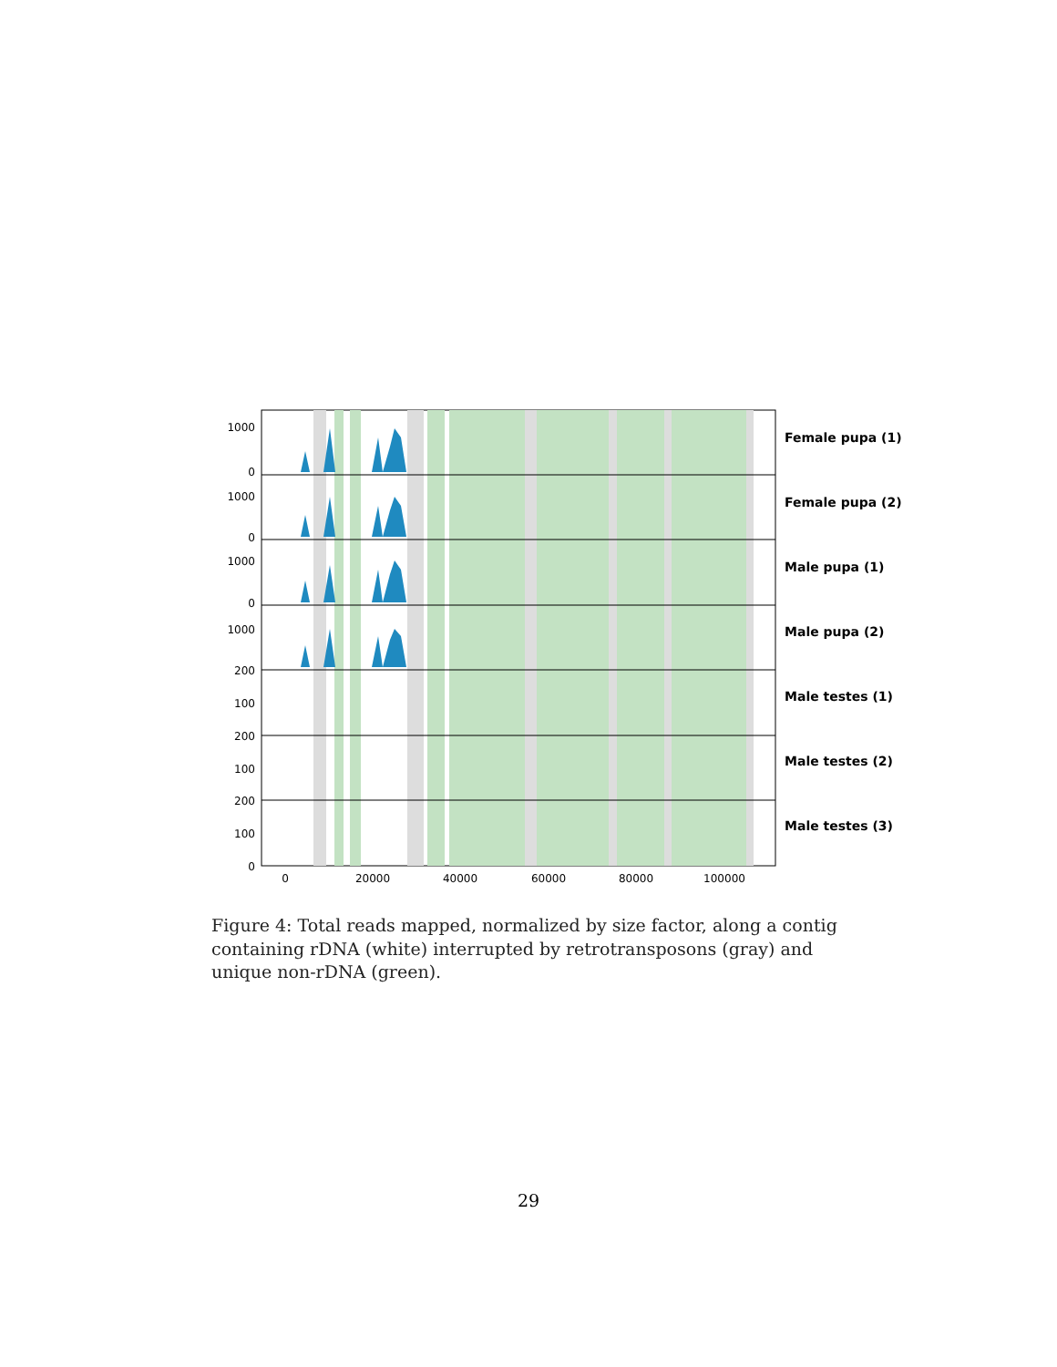1000
0
1000
0
1000
0
1000
200
100
200
100
200
100
0
0
20000
40000
60000
80000
100000
Female pupa (1)
Female pupa (2)
Male pupa (1)
Male pupa (2)
Male testes (1)
Male testes (2)
Male testes (3)
Figure 4: Total reads mapped, normalized by size factor, along a contig containing rDNA (white) interrupted by retrotransposons (gray) and unique non-rDNA (green).
29